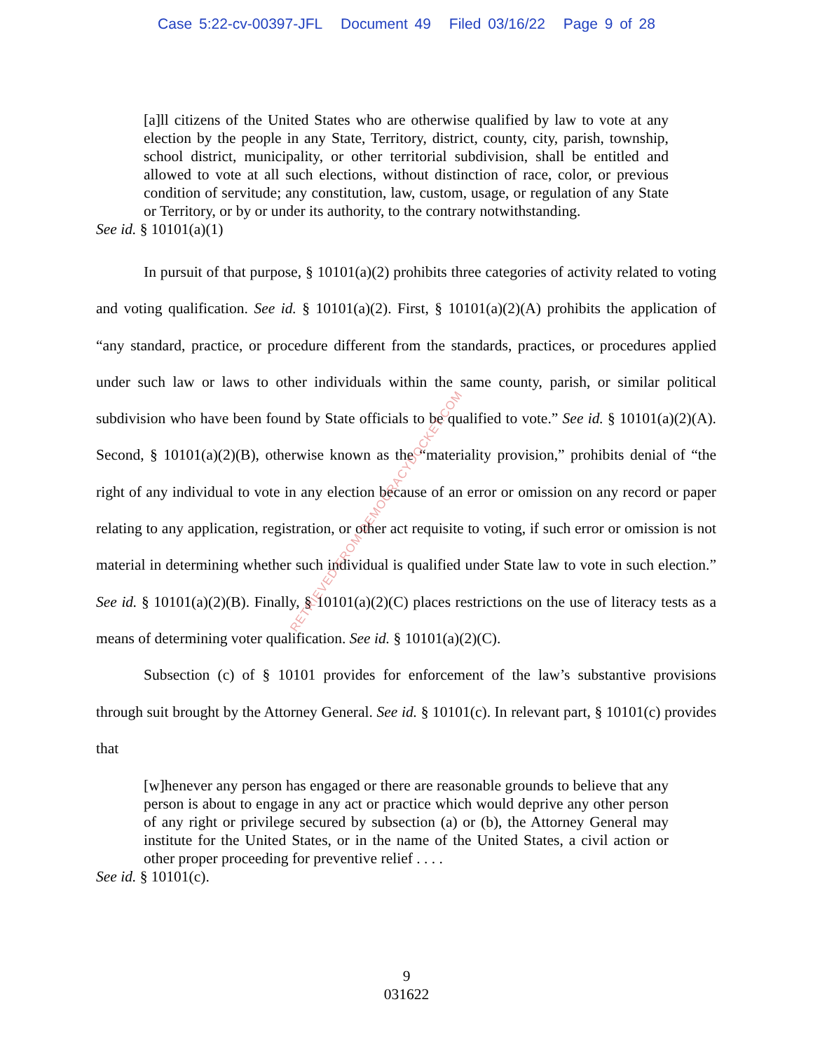Case 5:22-cv-00397-JFL Document 49 Filed 03/16/22 Page 9 of 28
[a]ll citizens of the United States who are otherwise qualified by law to vote at any election by the people in any State, Territory, district, county, city, parish, township, school district, municipality, or other territorial subdivision, shall be entitled and allowed to vote at all such elections, without distinction of race, color, or previous condition of servitude; any constitution, law, custom, usage, or regulation of any State or Territory, or by or under its authority, to the contrary notwithstanding.
See id. § 10101(a)(1)
In pursuit of that purpose, § 10101(a)(2) prohibits three categories of activity related to voting and voting qualification. See id. § 10101(a)(2). First, § 10101(a)(2)(A) prohibits the application of “any standard, practice, or procedure different from the standards, practices, or procedures applied under such law or laws to other individuals within the same county, parish, or similar political subdivision who have been found by State officials to be qualified to vote.” See id. § 10101(a)(2)(A). Second, § 10101(a)(2)(B), otherwise known as the “materiality provision,” prohibits denial of “the right of any individual to vote in any election because of an error or omission on any record or paper relating to any application, registration, or other act requisite to voting, if such error or omission is not material in determining whether such individual is qualified under State law to vote in such election.” See id. § 10101(a)(2)(B). Finally, § 10101(a)(2)(C) places restrictions on the use of literacy tests as a means of determining voter qualification. See id. § 10101(a)(2)(C).
Subsection (c) of § 10101 provides for enforcement of the law’s substantive provisions through suit brought by the Attorney General. See id. § 10101(c). In relevant part, § 10101(c) provides that
[w]henever any person has engaged or there are reasonable grounds to believe that any person is about to engage in any act or practice which would deprive any other person of any right or privilege secured by subsection (a) or (b), the Attorney General may institute for the United States, or in the name of the United States, a civil action or other proper proceeding for preventive relief . . . .
See id. § 10101(c).
RETRIEVED FROM DEMOCRACYDOCKET.COM
9
031622